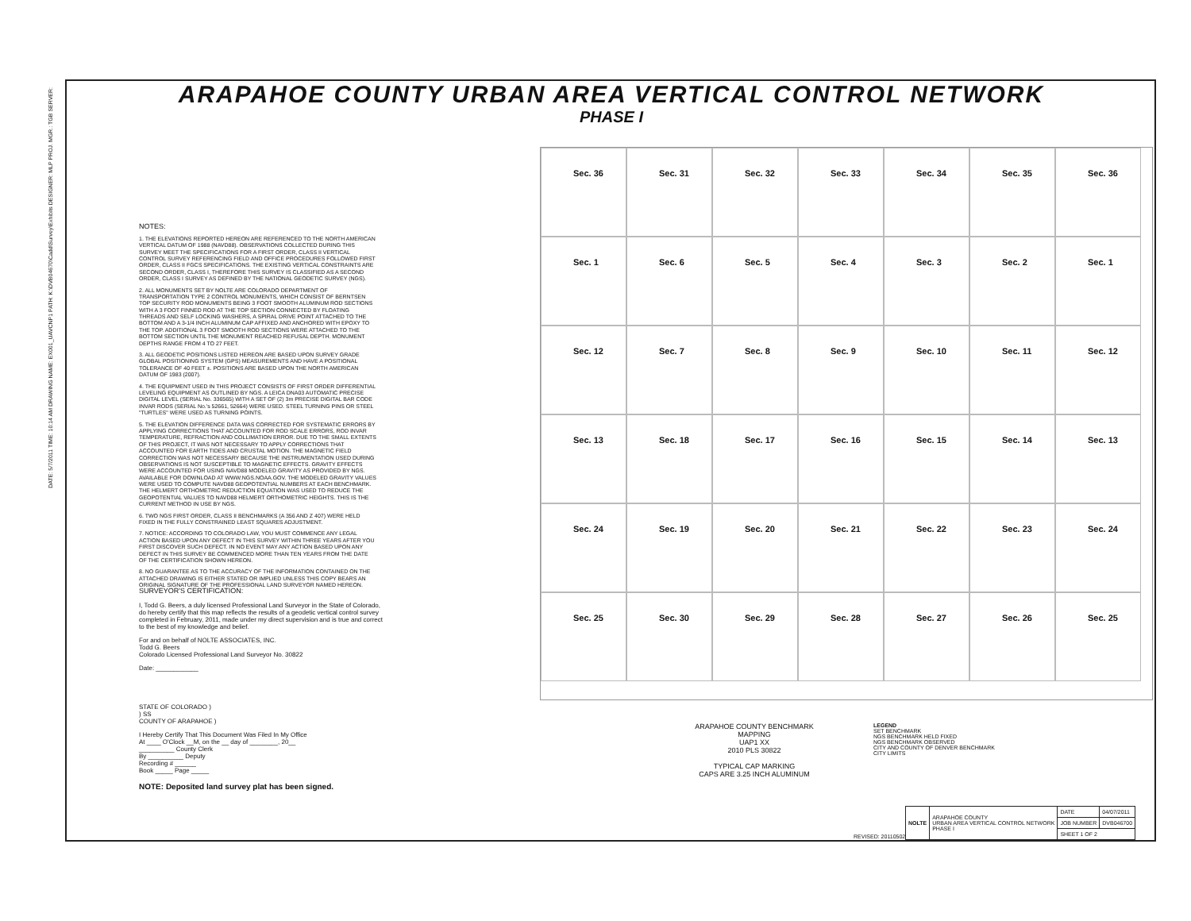DATE: 5/7/2011 TIME: 10:14 AM DRAWING NAME: EX001_UAVCNP1 PATH: K:\DVB04670\Cadd\Survey\Exhibits DESIGNER: MLP PROJ. MGR.: TGB SERVER:
ARAPAHOE COUNTY URBAN AREA VERTICAL CONTROL NETWORK
PHASE I
NOTES:
1. THE ELEVATIONS REPORTED HEREON ARE REFERENCED TO THE NORTH AMERICAN VERTICAL DATUM OF 1988 (NAVD88). OBSERVATIONS COLLECTED DURING THIS SURVEY MEET THE SPECIFICATIONS FOR A FIRST ORDER, CLASS II VERTICAL CONTROL SURVEY REFERENCING FIELD AND OFFICE PROCEDURES FOLLOWED FIRST ORDER, CLASS II FGCS SPECIFICATIONS. THE EXISTING VERTICAL CONSTRAINTS ARE SECOND ORDER, CLASS I, THEREFORE THIS SURVEY IS CLASSIFIED AS A SECOND ORDER, CLASS I SURVEY AS DEFINED BY THE NATIONAL GEODETIC SURVEY (NGS).
2. ALL MONUMENTS SET BY NOLTE ARE COLORADO DEPARTMENT OF TRANSPORTATION TYPE 2 CONTROL MONUMENTS, WHICH CONSIST OF BERNTSEN TOP SECURITY ROD MONUMENTS BEING 3 FOOT SMOOTH ALUMINUM ROD SECTIONS WITH A 3 FOOT FINNED ROD AT THE TOP SECTION CONNECTED BY FLOATING THREADS AND SELF LOCKING WASHERS, A SPIRAL DRIVE POINT ATTACHED TO THE BOTTOM AND A 3-1/4 INCH ALUMINUM CAP AFFIXED AND ANCHORED WITH EPOXY TO THE TOP. ADDITIONAL 3 FOOT SMOOTH ROD SECTIONS WERE ATTACHED TO THE BOTTOM SECTION UNTIL THE MONUMENT REACHED REFUSAL DEPTH. MONUMENT DEPTHS RANGE FROM 4 TO 27 FEET.
3. ALL GEODETIC POSITIONS LISTED HEREON ARE BASED UPON SURVEY GRADE GLOBAL POSITIONING SYSTEM (GPS) MEASUREMENTS AND HAVE A POSITIONAL TOLERANCE OF 40 FEET ±. POSITIONS ARE BASED UPON THE NORTH AMERICAN DATUM OF 1983 (2007).
4. THE EQUIPMENT USED IN THIS PROJECT CONSISTS OF FIRST ORDER DIFFERENTIAL LEVELING EQUIPMENT AS OUTLINED BY NGS. A LEICA DNA03 AUTOMATIC PRECISE DIGITAL LEVEL (SERIAL No. 336565) WITH A SET OF (2) 3m PRECISE DIGITAL BAR CODE INVAR RODS (SERIAL No.'s 52661, 52664) WERE USED. STEEL TURNING PINS OR STEEL "TURTLES" WERE USED AS TURNING POINTS.
5. THE ELEVATION DIFFERENCE DATA WAS CORRECTED FOR SYSTEMATIC ERRORS BY APPLYING CORRECTIONS THAT ACCOUNTED FOR ROD SCALE ERRORS, ROD INVAR TEMPERATURE, REFRACTION AND COLLIMATION ERROR. DUE TO THE SMALL EXTENTS OF THIS PROJECT, IT WAS NOT NECESSARY TO APPLY CORRECTIONS THAT ACCOUNTED FOR EARTH TIDES AND CRUSTAL MOTION. THE MAGNETIC FIELD CORRECTION WAS NOT NECESSARY BECAUSE THE INSTRUMENTATION USED DURING OBSERVATIONS IS NOT SUSCEPTIBLE TO MAGNETIC EFFECTS. GRAVITY EFFECTS WERE ACCOUNTED FOR USING NAVD88 MODELED GRAVITY AS PROVIDED BY NGS. AVAILABLE FOR DOWNLOAD AT WWW.NGS.NOAA.GOV. THE MODELED GRAVITY VALUES WERE USED TO COMPUTE NAVD88 GEOPOTENTIAL NUMBERS AT EACH BENCHMARK. THE HELMERT ORTHOMETRIC REDUCTION EQUATION WAS USED TO REDUCE THE GEOPOTENTIAL VALUES TO NAVD88 HELMERT ORTHOMETRIC HEIGHTS. THIS IS THE CURRENT METHOD IN USE BY NGS.
6. TWO NGS FIRST ORDER, CLASS II BENCHMARKS (A 356 AND Z 407) WERE HELD FIXED IN THE FULLY CONSTRAINED LEAST SQUARES ADJUSTMENT.
7. NOTICE: ACCORDING TO COLORADO LAW, YOU MUST COMMENCE ANY LEGAL ACTION BASED UPON ANY DEFECT IN THIS SURVEY WITHIN THREE YEARS AFTER YOU FIRST DISCOVER SUCH DEFECT. IN NO EVENT MAY ANY ACTION BASED UPON ANY DEFECT IN THIS SURVEY BE COMMENCED MORE THAN TEN YEARS FROM THE DATE OF THE CERTIFICATION SHOWN HEREON.
8. NO GUARANTEE AS TO THE ACCURACY OF THE INFORMATION CONTAINED ON THE ATTACHED DRAWING IS EITHER STATED OR IMPLIED UNLESS THIS COPY BEARS AN ORIGINAL SIGNATURE OF THE PROFESSIONAL LAND SURVEYOR NAMED HEREON.
SURVEYOR'S CERTIFICATION:
I, Todd G. Beers, a duly licensed Professional Land Surveyor in the State of Colorado, do hereby certify that this map reflects the results of a geodetic vertical control survey completed in February, 2011, made under my direct supervision and is true and correct to the best of my knowledge and belief.
For and on behalf of NOLTE ASSOCIATES, INC.
Todd G. Beers
Colorado Licensed Professional Land Surveyor No. 30822
Date: ____________
STATE OF COLORADO )
) SS
COUNTY OF ARAPAHOE )
I Hereby Certify That This Document Was Filed In My Office
At ____ O'Clock __M, on the __ day of ________, 20__
__________ County Clerk
By __________ Deputy
Recording # ______
Book _____ Page _____
NOTE: Deposited land survey plat has been signed.
Sec. 36 Sec. 31 Sec. 32 Sec. 33 Sec. 34 Sec. 35 Sec. 36 Sec. 1 Sec. 6 Sec. 5 Sec. 4 Sec. 3 Sec. 2 Sec. 1 Sec. 12 Sec. 7 Sec. 8 Sec. 9 Sec. 10 Sec. 11 Sec. 12 Sec. 13 Sec. 18 Sec. 17 Sec. 16 Sec. 15 Sec. 14 Sec. 13 Sec. 24 Sec. 19 Sec. 20 Sec. 21 Sec. 22 Sec. 23 Sec. 24 Sec. 25 Sec. 30 Sec. 29 Sec. 28 Sec. 27 Sec. 26 Sec. 25
ARAPAHOE COUNTY BENCHMARK MAPPING
UAP1 XX
2010 PLS 30822
TYPICAL CAP MARKING
CAPS ARE 3.25 INCH ALUMINUM
LEGEND
SET BENCHMARK
NGS BENCHMARK HELD FIXED
NGS BENCHMARK OBSERVED
CITY AND COUNTY OF DENVER BENCHMARK
CITY LIMITS
| NOLTE | ARAPAHOE COUNTY URBAN AREA VERTICAL CONTROL NETWORK PHASE I | DATE | 04/07/2011 |
| | | JOB NUMBER | DVB046700 |
| | | SHEET 1 OF 2 | |
REVISED: 20110502